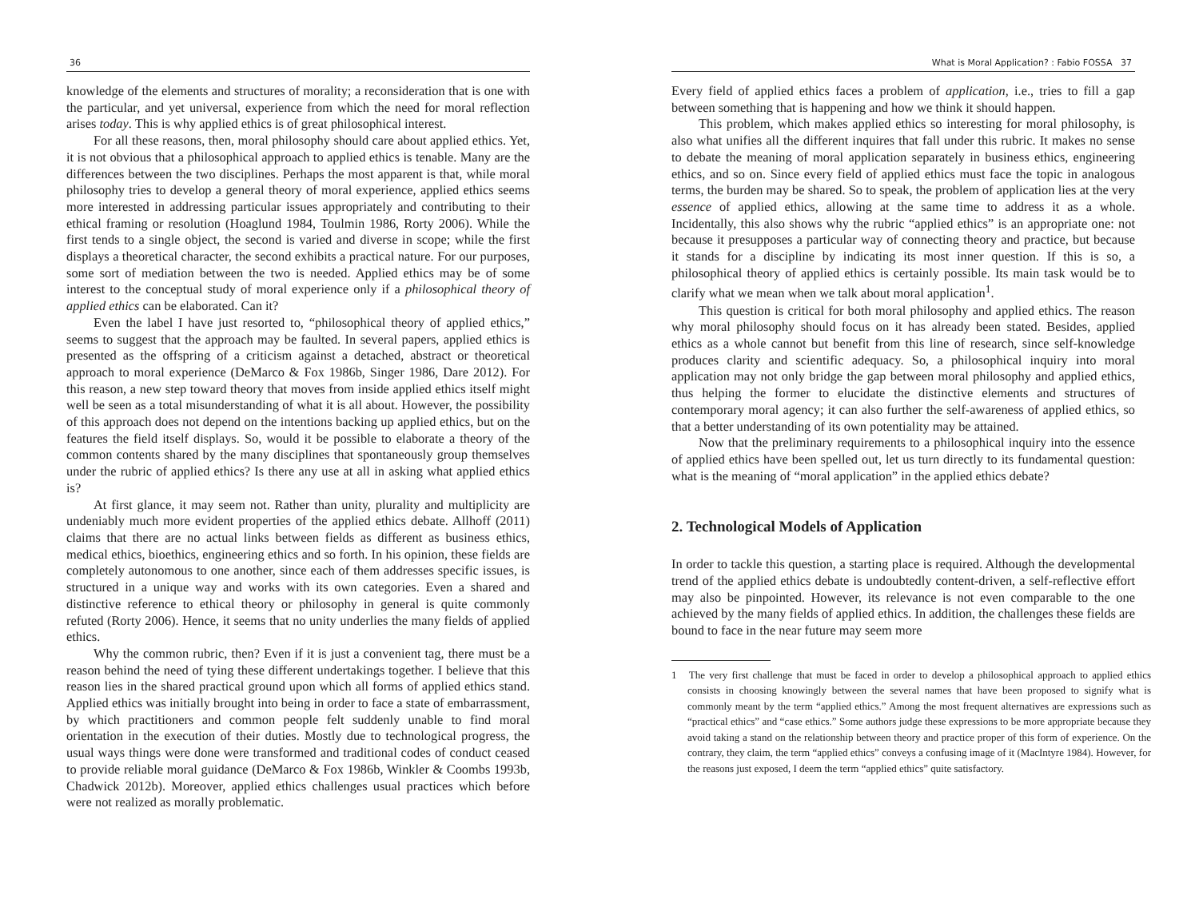36
knowledge of the elements and structures of morality; a reconsideration that is one with the particular, and yet universal, experience from which the need for moral reflection arises today. This is why applied ethics is of great philosophical interest.
For all these reasons, then, moral philosophy should care about applied ethics. Yet, it is not obvious that a philosophical approach to applied ethics is tenable. Many are the differences between the two disciplines. Perhaps the most apparent is that, while moral philosophy tries to develop a general theory of moral experience, applied ethics seems more interested in addressing particular issues appropriately and contributing to their ethical framing or resolution (Hoaglund 1984, Toulmin 1986, Rorty 2006). While the first tends to a single object, the second is varied and diverse in scope; while the first displays a theoretical character, the second exhibits a practical nature. For our purposes, some sort of mediation between the two is needed. Applied ethics may be of some interest to the conceptual study of moral experience only if a philosophical theory of applied ethics can be elaborated. Can it?
Even the label I have just resorted to, “philosophical theory of applied ethics,” seems to suggest that the approach may be faulted. In several papers, applied ethics is presented as the offspring of a criticism against a detached, abstract or theoretical approach to moral experience (DeMarco & Fox 1986b, Singer 1986, Dare 2012). For this reason, a new step toward theory that moves from inside applied ethics itself might well be seen as a total misunderstanding of what it is all about. However, the possibility of this approach does not depend on the intentions backing up applied ethics, but on the features the field itself displays. So, would it be possible to elaborate a theory of the common contents shared by the many disciplines that spontaneously group themselves under the rubric of applied ethics? Is there any use at all in asking what applied ethics is?
At first glance, it may seem not. Rather than unity, plurality and multiplicity are undeniably much more evident properties of the applied ethics debate. Allhoff (2011) claims that there are no actual links between fields as different as business ethics, medical ethics, bioethics, engineering ethics and so forth. In his opinion, these fields are completely autonomous to one another, since each of them addresses specific issues, is structured in a unique way and works with its own categories. Even a shared and distinctive reference to ethical theory or philosophy in general is quite commonly refuted (Rorty 2006). Hence, it seems that no unity underlies the many fields of applied ethics.
Why the common rubric, then? Even if it is just a convenient tag, there must be a reason behind the need of tying these different undertakings together. I believe that this reason lies in the shared practical ground upon which all forms of applied ethics stand. Applied ethics was initially brought into being in order to face a state of embarrassment, by which practitioners and common people felt suddenly unable to find moral orientation in the execution of their duties. Mostly due to technological progress, the usual ways things were done were transformed and traditional codes of conduct ceased to provide reliable moral guidance (DeMarco & Fox 1986b, Winkler & Coombs 1993b, Chadwick 2012b). Moreover, applied ethics challenges usual practices which before were not realized as morally problematic.
What is Moral Application? : Fabio FOSSA 37
Every field of applied ethics faces a problem of application, i.e., tries to fill a gap between something that is happening and how we think it should happen.
This problem, which makes applied ethics so interesting for moral philosophy, is also what unifies all the different inquires that fall under this rubric. It makes no sense to debate the meaning of moral application separately in business ethics, engineering ethics, and so on. Since every field of applied ethics must face the topic in analogous terms, the burden may be shared. So to speak, the problem of application lies at the very essence of applied ethics, allowing at the same time to address it as a whole. Incidentally, this also shows why the rubric “applied ethics” is an appropriate one: not because it presupposes a particular way of connecting theory and practice, but because it stands for a discipline by indicating its most inner question. If this is so, a philosophical theory of applied ethics is certainly possible. Its main task would be to clarify what we mean when we talk about moral application<sup>1</sup>.
This question is critical for both moral philosophy and applied ethics. The reason why moral philosophy should focus on it has already been stated. Besides, applied ethics as a whole cannot but benefit from this line of research, since self-knowledge produces clarity and scientific adequacy. So, a philosophical inquiry into moral application may not only bridge the gap between moral philosophy and applied ethics, thus helping the former to elucidate the distinctive elements and structures of contemporary moral agency; it can also further the self-awareness of applied ethics, so that a better understanding of its own potentiality may be attained.
Now that the preliminary requirements to a philosophical inquiry into the essence of applied ethics have been spelled out, let us turn directly to its fundamental question: what is the meaning of “moral application” in the applied ethics debate?
2. Technological Models of Application
In order to tackle this question, a starting place is required. Although the developmental trend of the applied ethics debate is undoubtedly content-driven, a self-reflective effort may also be pinpointed. However, its relevance is not even comparable to the one achieved by the many fields of applied ethics. In addition, the challenges these fields are bound to face in the near future may seem more
1 The very first challenge that must be faced in order to develop a philosophical approach to applied ethics consists in choosing knowingly between the several names that have been proposed to signify what is commonly meant by the term “applied ethics.” Among the most frequent alternatives are expressions such as “practical ethics” and “case ethics.” Some authors judge these expressions to be more appropriate because they avoid taking a stand on the relationship between theory and practice proper of this form of experience. On the contrary, they claim, the term “applied ethics” conveys a confusing image of it (MacIntyre 1984). However, for the reasons just exposed, I deem the term “applied ethics” quite satisfactory.